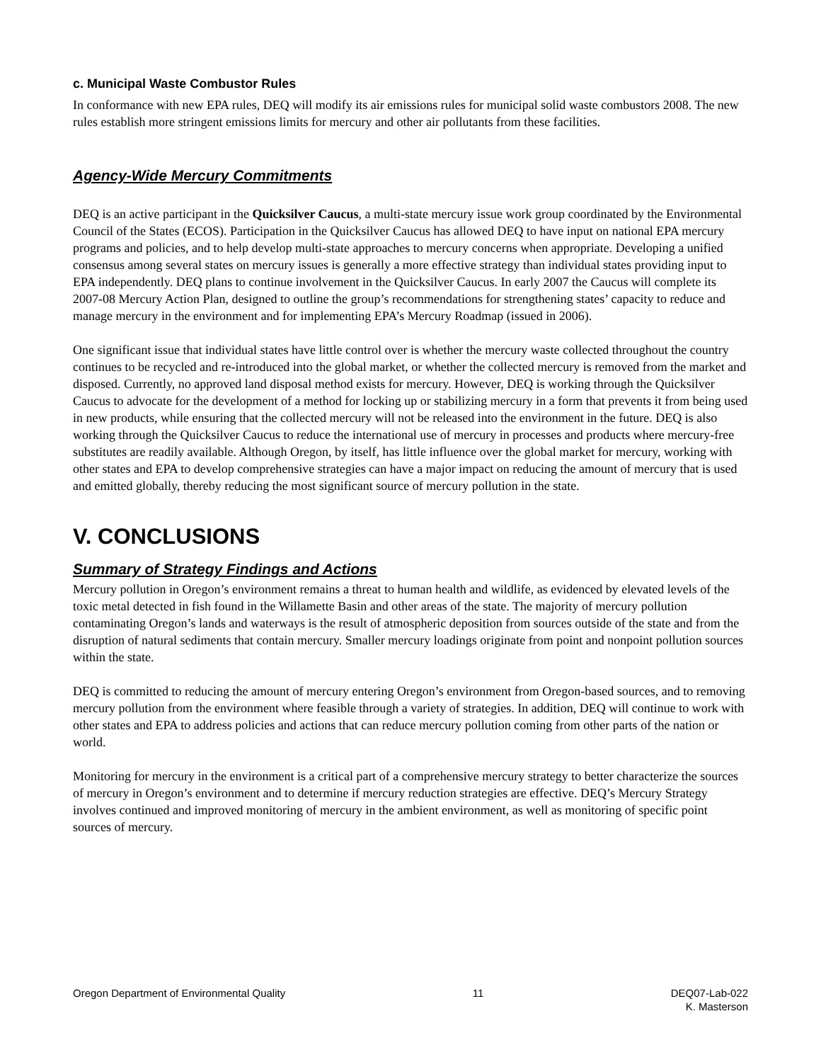c. Municipal Waste Combustor Rules
In conformance with new EPA rules, DEQ will modify its air emissions rules for municipal solid waste combustors 2008. The new rules establish more stringent emissions limits for mercury and other air pollutants from these facilities.
Agency-Wide Mercury Commitments
DEQ is an active participant in the Quicksilver Caucus, a multi-state mercury issue work group coordinated by the Environmental Council of the States (ECOS). Participation in the Quicksilver Caucus has allowed DEQ to have input on national EPA mercury programs and policies, and to help develop multi-state approaches to mercury concerns when appropriate. Developing a unified consensus among several states on mercury issues is generally a more effective strategy than individual states providing input to EPA independently. DEQ plans to continue involvement in the Quicksilver Caucus. In early 2007 the Caucus will complete its 2007-08 Mercury Action Plan, designed to outline the group’s recommendations for strengthening states’ capacity to reduce and manage mercury in the environment and for implementing EPA’s Mercury Roadmap (issued in 2006).
One significant issue that individual states have little control over is whether the mercury waste collected throughout the country continues to be recycled and re-introduced into the global market, or whether the collected mercury is removed from the market and disposed. Currently, no approved land disposal method exists for mercury. However, DEQ is working through the Quicksilver Caucus to advocate for the development of a method for locking up or stabilizing mercury in a form that prevents it from being used in new products, while ensuring that the collected mercury will not be released into the environment in the future. DEQ is also working through the Quicksilver Caucus to reduce the international use of mercury in processes and products where mercury-free substitutes are readily available. Although Oregon, by itself, has little influence over the global market for mercury, working with other states and EPA to develop comprehensive strategies can have a major impact on reducing the amount of mercury that is used and emitted globally, thereby reducing the most significant source of mercury pollution in the state.
V. CONCLUSIONS
Summary of Strategy Findings and Actions
Mercury pollution in Oregon’s environment remains a threat to human health and wildlife, as evidenced by elevated levels of the toxic metal detected in fish found in the Willamette Basin and other areas of the state. The majority of mercury pollution contaminating Oregon’s lands and waterways is the result of atmospheric deposition from sources outside of the state and from the disruption of natural sediments that contain mercury. Smaller mercury loadings originate from point and nonpoint pollution sources within the state.
DEQ is committed to reducing the amount of mercury entering Oregon’s environment from Oregon-based sources, and to removing mercury pollution from the environment where feasible through a variety of strategies. In addition, DEQ will continue to work with other states and EPA to address policies and actions that can reduce mercury pollution coming from other parts of the nation or world.
Monitoring for mercury in the environment is a critical part of a comprehensive mercury strategy to better characterize the sources of mercury in Oregon’s environment and to determine if mercury reduction strategies are effective. DEQ’s Mercury Strategy involves continued and improved monitoring of mercury in the ambient environment, as well as monitoring of specific point sources of mercury.
Oregon Department of Environmental Quality 11 DEQ07-Lab-022
K. Masterson